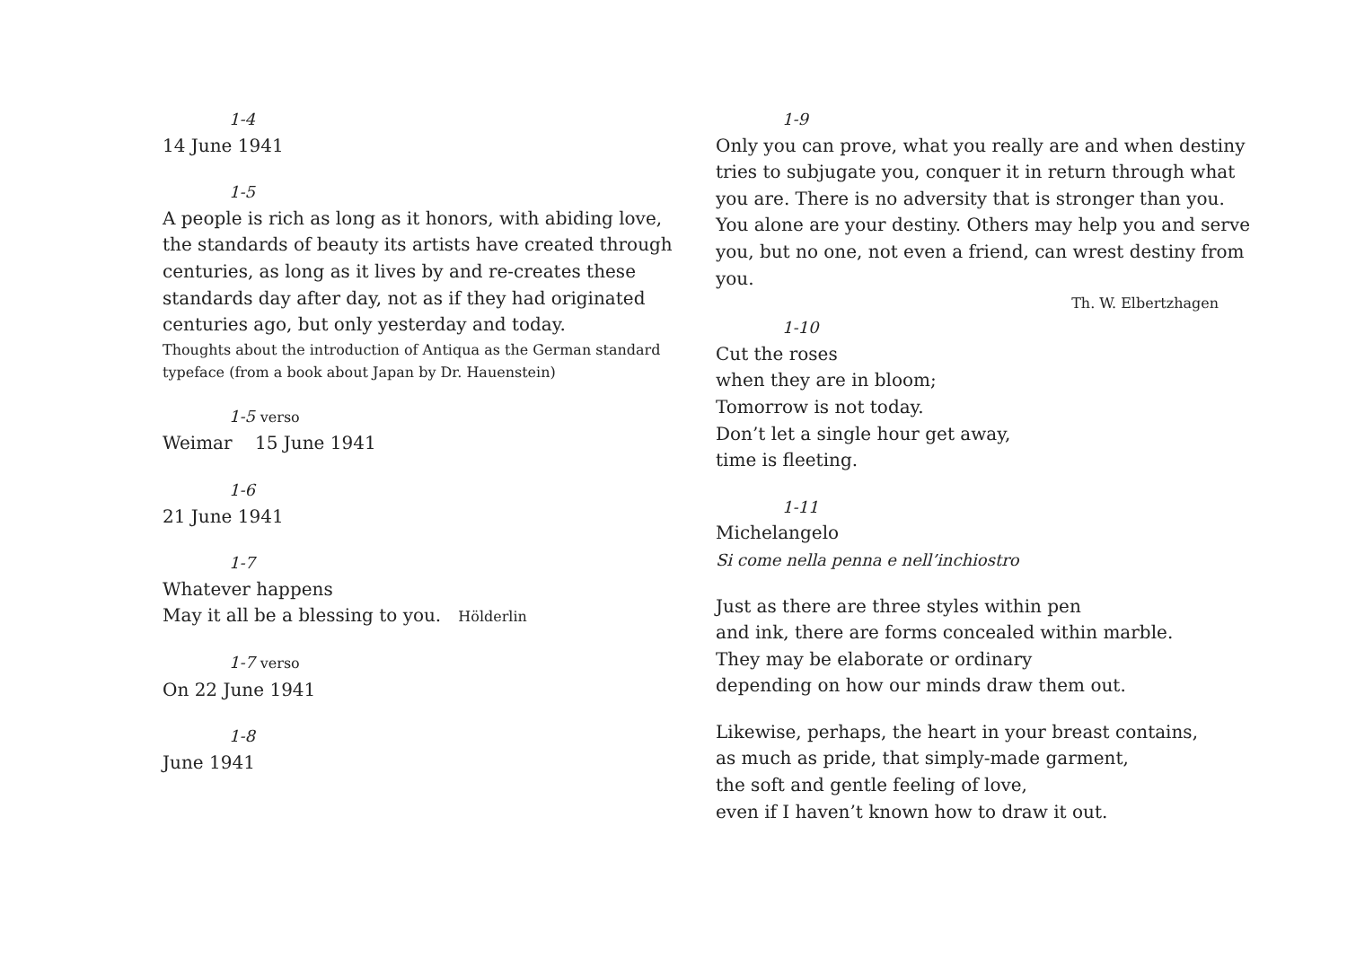1-4
14 June 1941
1-5
A people is rich as long as it honors, with abiding love, the standards of beauty its artists have created through centuries, as long as it lives by and re-creates these standards day after day, not as if they had originated centuries ago, but only yesterday and today.
Thoughts about the introduction of Antiqua as the German standard typeface (from a book about Japan by Dr. Hauenstein)
1-5 verso
Weimar 15 June 1941
1-6
21 June 1941
1-7
Whatever happens
May it all be a blessing to you. Hölderlin
1-7 verso
On 22 June 1941
1-8
June 1941
1-9
Only you can prove, what you really are and when destiny tries to subjugate you, conquer it in return through what you are. There is no adversity that is stronger than you. You alone are your destiny. Others may help you and serve you, but no one, not even a friend, can wrest destiny from you.
Th. W. Elbertzhagen
1-10
Cut the roses
when they are in bloom;
Tomorrow is not today.
Don’t let a single hour get away,
time is fleeting.
1-11
Michelangelo
Si come nella penna e nell’inchiostro
Just as there are three styles within pen
and ink, there are forms concealed within marble.
They may be elaborate or ordinary
depending on how our minds draw them out.
Likewise, perhaps, the heart in your breast contains,
as much as pride, that simply-made garment,
the soft and gentle feeling of love,
even if I haven’t known how to draw it out.